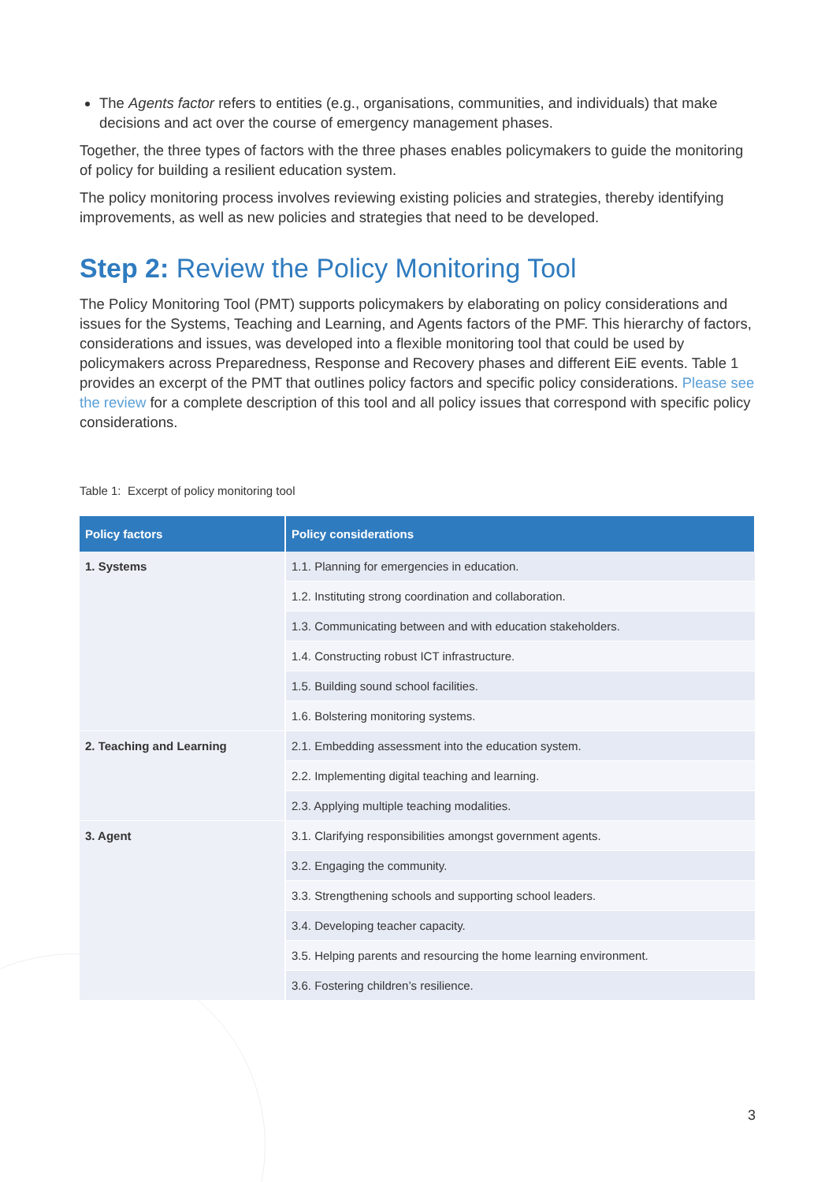The Agents factor refers to entities (e.g., organisations, communities, and individuals) that make decisions and act over the course of emergency management phases.
Together, the three types of factors with the three phases enables policymakers to guide the monitoring of policy for building a resilient education system.
The policy monitoring process involves reviewing existing policies and strategies, thereby identifying improvements, as well as new policies and strategies that need to be developed.
Step 2: Review the Policy Monitoring Tool
The Policy Monitoring Tool (PMT) supports policymakers by elaborating on policy considerations and issues for the Systems, Teaching and Learning, and Agents factors of the PMF. This hierarchy of factors, considerations and issues, was developed into a flexible monitoring tool that could be used by policymakers across Preparedness, Response and Recovery phases and different EiE events. Table 1 provides an excerpt of the PMT that outlines policy factors and specific policy considerations. Please see the review for a complete description of this tool and all policy issues that correspond with specific policy considerations.
Table 1: Excerpt of policy monitoring tool
| Policy factors | Policy considerations |
| --- | --- |
| 1. Systems | 1.1. Planning for emergencies in education. |
| | 1.2. Instituting strong coordination and collaboration. |
| | 1.3. Communicating between and with education stakeholders. |
| | 1.4. Constructing robust ICT infrastructure. |
| | 1.5. Building sound school facilities. |
| | 1.6. Bolstering monitoring systems. |
| 2. Teaching and Learning | 2.1. Embedding assessment into the education system. |
| | 2.2. Implementing digital teaching and learning. |
| | 2.3. Applying multiple teaching modalities. |
| 3. Agent | 3.1. Clarifying responsibilities amongst government agents. |
| | 3.2. Engaging the community. |
| | 3.3. Strengthening schools and supporting school leaders. |
| | 3.4. Developing teacher capacity. |
| | 3.5. Helping parents and resourcing the home learning environment. |
| | 3.6. Fostering children’s resilience. |
3